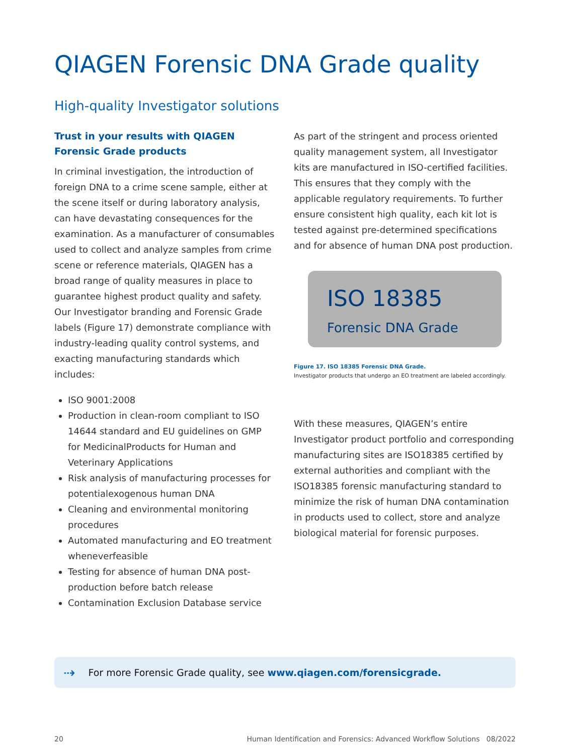QIAGEN Forensic DNA Grade quality
High-quality Investigator solutions
Trust in your results with QIAGEN Forensic Grade products
In criminal investigation, the introduction of foreign DNA to a crime scene sample, either at the scene itself or during laboratory analysis, can have devastating consequences for the examination. As a manufacturer of consumables used to collect and analyze samples from crime scene or reference materials, QIAGEN has a broad range of quality measures in place to guarantee highest product quality and safety. Our Investigator branding and Forensic Grade labels (Figure 17) demonstrate compliance with industry-leading quality control systems, and exacting manufacturing standards which includes:
ISO 9001:2008
Production in clean-room compliant to ISO 14644 standard and EU guidelines on GMP for MedicinalProducts for Human and Veterinary Applications
Risk analysis of manufacturing processes for potentialexogenous human DNA
Cleaning and environmental monitoring procedures
Automated manufacturing and EO treatment wheneverfeasible
Testing for absence of human DNA post-production before batch release
Contamination Exclusion Database service
As part of the stringent and process oriented quality management system, all Investigator kits are manufactured in ISO-certified facilities. This ensures that they comply with the applicable regulatory requirements. To further ensure consistent high quality, each kit lot is tested against pre-determined specifications and for absence of human DNA post production.
ISO 18385
Forensic DNA Grade
Figure 17. ISO 18385 Forensic DNA Grade.
Investigator products that undergo an EO treatment are labeled accordingly.
With these measures, QIAGEN’s entire Investigator product portfolio and corresponding manufacturing sites are ISO18385 certified by external authorities and compliant with the ISO18385 forensic manu­facturing standard to minimize the risk of human DNA contamination in products used to collect, store and analyze biological material for forensic purposes.
⇢ For more Forensic Grade quality, see www.qiagen.com/forensicgrade.
20 Human Identification and Forensics: Advanced Workflow Solutions 08/2022